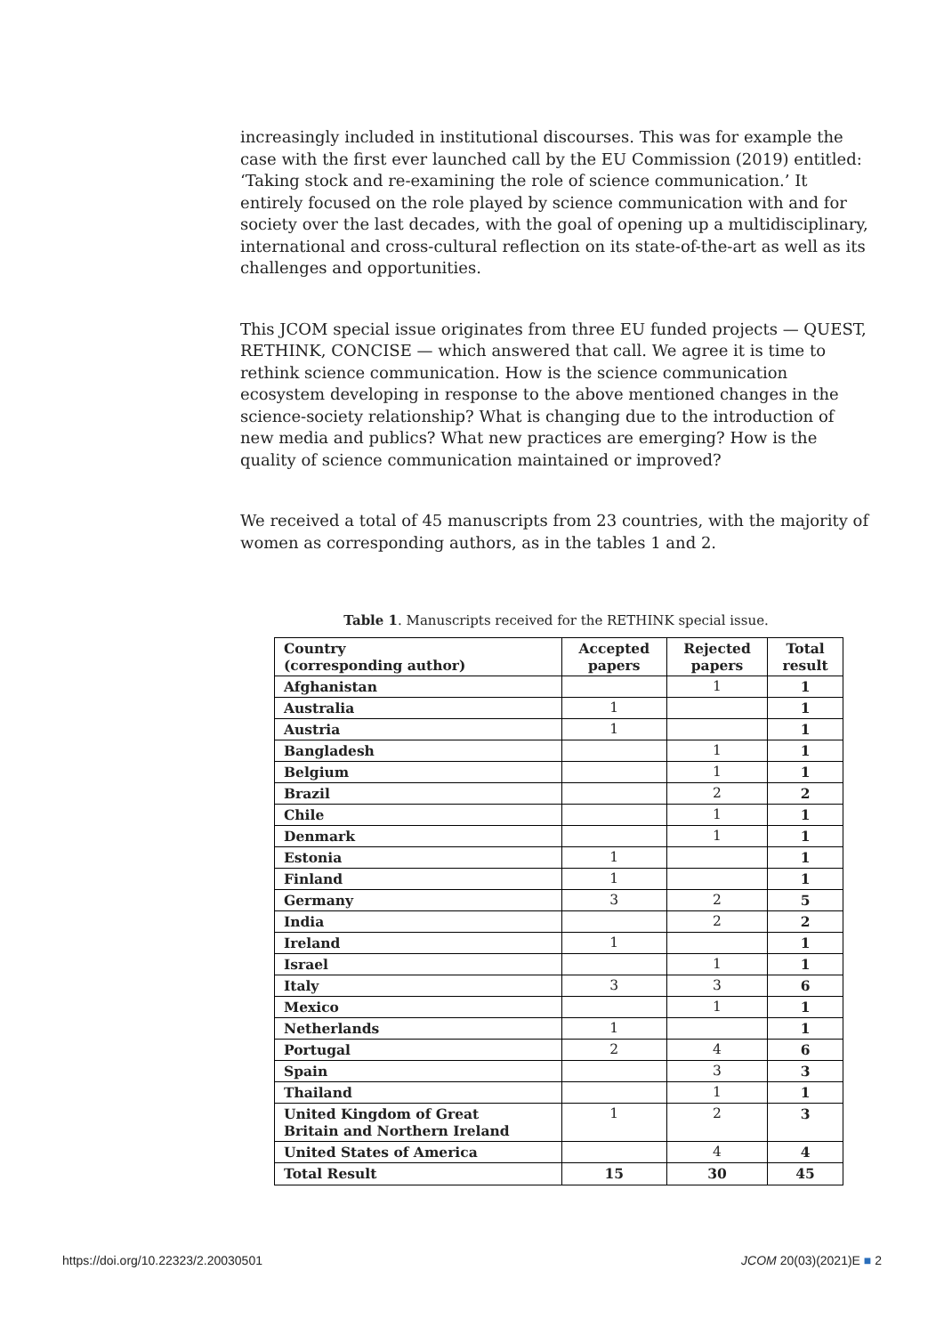increasingly included in institutional discourses. This was for example the case with the first ever launched call by the EU Commission (2019) entitled: ‘Taking stock and re-examining the role of science communication.’ It entirely focused on the role played by science communication with and for society over the last decades, with the goal of opening up a multidisciplinary, international and cross-cultural reflection on its state-of-the-art as well as its challenges and opportunities.
This JCOM special issue originates from three EU funded projects — QUEST, RETHINK, CONCISE — which answered that call. We agree it is time to rethink science communication. How is the science communication ecosystem developing in response to the above mentioned changes in the science-society relationship? What is changing due to the introduction of new media and publics? What new practices are emerging? How is the quality of science communication maintained or improved?
We received a total of 45 manuscripts from 23 countries, with the majority of women as corresponding authors, as in the tables 1 and 2.
Table 1. Manuscripts received for the RETHINK special issue.
| Country (corresponding author) | Accepted papers | Rejected papers | Total result |
| --- | --- | --- | --- |
| Afghanistan | | 1 | 1 |
| Australia | 1 | | 1 |
| Austria | 1 | | 1 |
| Bangladesh | | 1 | 1 |
| Belgium | | 1 | 1 |
| Brazil | | 2 | 2 |
| Chile | | 1 | 1 |
| Denmark | | 1 | 1 |
| Estonia | 1 | | 1 |
| Finland | 1 | | 1 |
| Germany | 3 | 2 | 5 |
| India | | 2 | 2 |
| Ireland | 1 | | 1 |
| Israel | | 1 | 1 |
| Italy | 3 | 3 | 6 |
| Mexico | | 1 | 1 |
| Netherlands | 1 | | 1 |
| Portugal | 2 | 4 | 6 |
| Spain | | 3 | 3 |
| Thailand | | 1 | 1 |
| United Kingdom of Great Britain and Northern Ireland | 1 | 2 | 3 |
| United States of America | | 4 | 4 |
| Total Result | 15 | 30 | 45 |
https://doi.org/10.22323/2.20030501 JCOM 20(03)(2021)E ■ 2